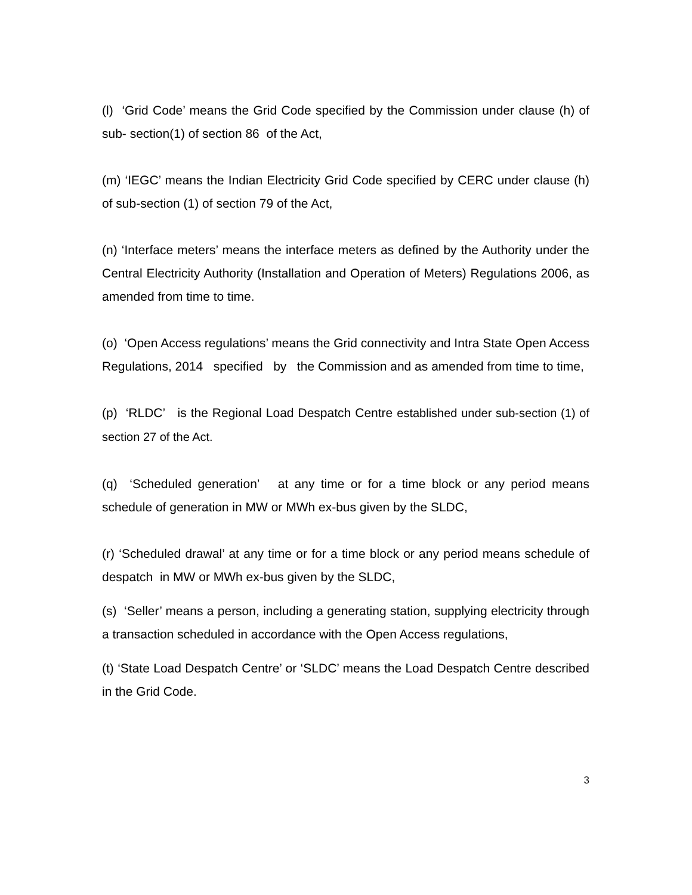(l) ‘Grid Code’ means the Grid Code specified by the Commission under clause (h) of sub- section(1) of section 86 of the Act,
(m) ‘IEGC’ means the Indian Electricity Grid Code specified by CERC under clause (h) of sub-section (1) of section 79 of the Act,
(n) ‘Interface meters’ means the interface meters as defined by the Authority under the Central Electricity Authority (Installation and Operation of Meters) Regulations 2006, as amended from time to time.
(o) ‘Open Access regulations’ means the Grid connectivity and Intra State Open Access Regulations, 2014 specified by the Commission and as amended from time to time,
(p) ‘RLDC’ is the Regional Load Despatch Centre established under sub-section (1) of section 27 of the Act.
(q) ‘Scheduled generation’ at any time or for a time block or any period means schedule of generation in MW or MWh ex-bus given by the SLDC,
(r) ‘Scheduled drawal’ at any time or for a time block or any period means schedule of despatch in MW or MWh ex-bus given by the SLDC,
(s) ‘Seller’ means a person, including a generating station, supplying electricity through a transaction scheduled in accordance with the Open Access regulations,
(t) ‘State Load Despatch Centre’ or ‘SLDC’ means the Load Despatch Centre described in the Grid Code.
3